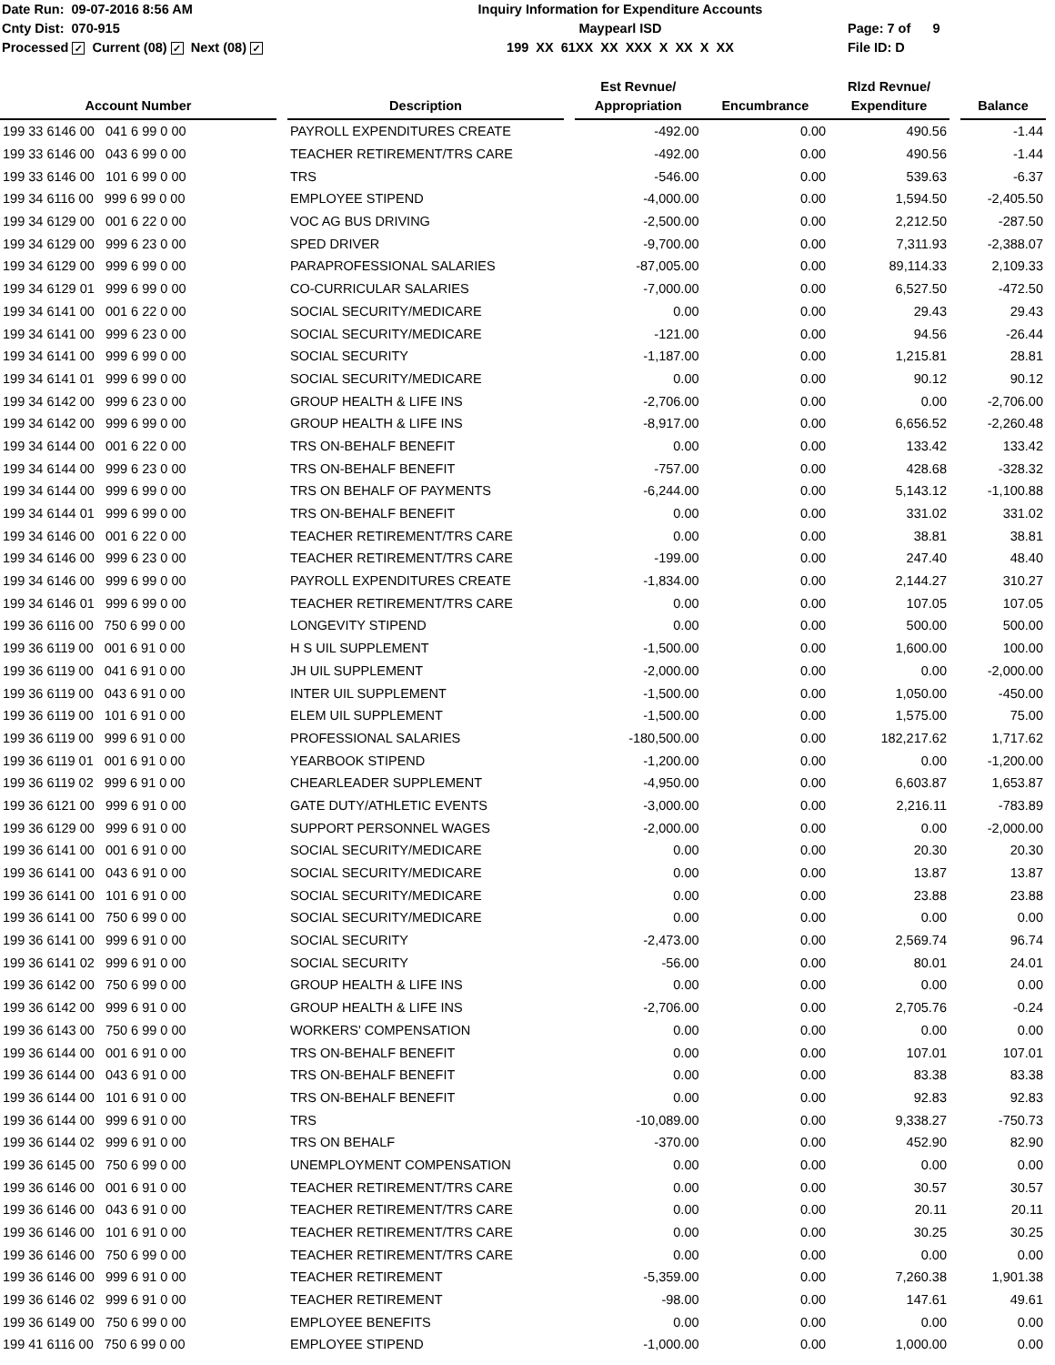Date Run: 09-07-2016 8:56 AM
Cnty Dist: 070-915
Processed ✓ Current (08) ✓ Next (08) ✓
Inquiry Information for Expenditure Accounts
Maypearl ISD
199 XX 61XX XX XXX X XX X XX
Page: 7 of 9
File ID: D
| Account Number | | Description | | Est Revnue/ Appropriation | Encumbrance | Rlzd Revnue/ Expenditure | | Balance |
| --- | --- | --- | --- | --- | --- | --- | --- | --- |
| 199 33 6146 00 041 6 99 0 00 | | PAYROLL EXPENDITURES CREATE | | -492.00 | 0.00 | 490.56 | | -1.44 |
| 199 33 6146 00 043 6 99 0 00 | | TEACHER RETIREMENT/TRS CARE | | -492.00 | 0.00 | 490.56 | | -1.44 |
| 199 33 6146 00 101 6 99 0 00 | | TRS | | -546.00 | 0.00 | 539.63 | | -6.37 |
| 199 34 6116 00 999 6 99 0 00 | | EMPLOYEE STIPEND | | -4,000.00 | 0.00 | 1,594.50 | | -2,405.50 |
| 199 34 6129 00 001 6 22 0 00 | | VOC AG BUS DRIVING | | -2,500.00 | 0.00 | 2,212.50 | | -287.50 |
| 199 34 6129 00 999 6 23 0 00 | | SPED DRIVER | | -9,700.00 | 0.00 | 7,311.93 | | -2,388.07 |
| 199 34 6129 00 999 6 99 0 00 | | PARAPROFESSIONAL SALARIES | | -87,005.00 | 0.00 | 89,114.33 | | 2,109.33 |
| 199 34 6129 01 999 6 99 0 00 | | CO-CURRICULAR SALARIES | | -7,000.00 | 0.00 | 6,527.50 | | -472.50 |
| 199 34 6141 00 001 6 22 0 00 | | SOCIAL SECURITY/MEDICARE | | 0.00 | 0.00 | 29.43 | | 29.43 |
| 199 34 6141 00 999 6 23 0 00 | | SOCIAL SECURITY/MEDICARE | | -121.00 | 0.00 | 94.56 | | -26.44 |
| 199 34 6141 00 999 6 99 0 00 | | SOCIAL SECURITY | | -1,187.00 | 0.00 | 1,215.81 | | 28.81 |
| 199 34 6141 01 999 6 99 0 00 | | SOCIAL SECURITY/MEDICARE | | 0.00 | 0.00 | 90.12 | | 90.12 |
| 199 34 6142 00 999 6 23 0 00 | | GROUP HEALTH & LIFE INS | | -2,706.00 | 0.00 | 0.00 | | -2,706.00 |
| 199 34 6142 00 999 6 99 0 00 | | GROUP HEALTH & LIFE INS | | -8,917.00 | 0.00 | 6,656.52 | | -2,260.48 |
| 199 34 6144 00 001 6 22 0 00 | | TRS ON-BEHALF BENEFIT | | 0.00 | 0.00 | 133.42 | | 133.42 |
| 199 34 6144 00 999 6 23 0 00 | | TRS ON-BEHALF BENEFIT | | -757.00 | 0.00 | 428.68 | | -328.32 |
| 199 34 6144 00 999 6 99 0 00 | | TRS ON BEHALF OF PAYMENTS | | -6,244.00 | 0.00 | 5,143.12 | | -1,100.88 |
| 199 34 6144 01 999 6 99 0 00 | | TRS ON-BEHALF BENEFIT | | 0.00 | 0.00 | 331.02 | | 331.02 |
| 199 34 6146 00 001 6 22 0 00 | | TEACHER RETIREMENT/TRS CARE | | 0.00 | 0.00 | 38.81 | | 38.81 |
| 199 34 6146 00 999 6 23 0 00 | | TEACHER RETIREMENT/TRS CARE | | -199.00 | 0.00 | 247.40 | | 48.40 |
| 199 34 6146 00 999 6 99 0 00 | | PAYROLL EXPENDITURES CREATE | | -1,834.00 | 0.00 | 2,144.27 | | 310.27 |
| 199 34 6146 01 999 6 99 0 00 | | TEACHER RETIREMENT/TRS CARE | | 0.00 | 0.00 | 107.05 | | 107.05 |
| 199 36 6116 00 750 6 99 0 00 | | LONGEVITY STIPEND | | 0.00 | 0.00 | 500.00 | | 500.00 |
| 199 36 6119 00 001 6 91 0 00 | | H S UIL SUPPLEMENT | | -1,500.00 | 0.00 | 1,600.00 | | 100.00 |
| 199 36 6119 00 041 6 91 0 00 | | JH UIL SUPPLEMENT | | -2,000.00 | 0.00 | 0.00 | | -2,000.00 |
| 199 36 6119 00 043 6 91 0 00 | | INTER UIL SUPPLEMENT | | -1,500.00 | 0.00 | 1,050.00 | | -450.00 |
| 199 36 6119 00 101 6 91 0 00 | | ELEM UIL SUPPLEMENT | | -1,500.00 | 0.00 | 1,575.00 | | 75.00 |
| 199 36 6119 00 999 6 91 0 00 | | PROFESSIONAL SALARIES | | -180,500.00 | 0.00 | 182,217.62 | | 1,717.62 |
| 199 36 6119 01 001 6 91 0 00 | | YEARBOOK STIPEND | | -1,200.00 | 0.00 | 0.00 | | -1,200.00 |
| 199 36 6119 02 999 6 91 0 00 | | CHEARLEADER SUPPLEMENT | | -4,950.00 | 0.00 | 6,603.87 | | 1,653.87 |
| 199 36 6121 00 999 6 91 0 00 | | GATE DUTY/ATHLETIC EVENTS | | -3,000.00 | 0.00 | 2,216.11 | | -783.89 |
| 199 36 6129 00 999 6 91 0 00 | | SUPPORT PERSONNEL WAGES | | -2,000.00 | 0.00 | 0.00 | | -2,000.00 |
| 199 36 6141 00 001 6 91 0 00 | | SOCIAL SECURITY/MEDICARE | | 0.00 | 0.00 | 20.30 | | 20.30 |
| 199 36 6141 00 043 6 91 0 00 | | SOCIAL SECURITY/MEDICARE | | 0.00 | 0.00 | 13.87 | | 13.87 |
| 199 36 6141 00 101 6 91 0 00 | | SOCIAL SECURITY/MEDICARE | | 0.00 | 0.00 | 23.88 | | 23.88 |
| 199 36 6141 00 750 6 99 0 00 | | SOCIAL SECURITY/MEDICARE | | 0.00 | 0.00 | 0.00 | | 0.00 |
| 199 36 6141 00 999 6 91 0 00 | | SOCIAL SECURITY | | -2,473.00 | 0.00 | 2,569.74 | | 96.74 |
| 199 36 6141 02 999 6 91 0 00 | | SOCIAL SECURITY | | -56.00 | 0.00 | 80.01 | | 24.01 |
| 199 36 6142 00 750 6 99 0 00 | | GROUP HEALTH & LIFE INS | | 0.00 | 0.00 | 0.00 | | 0.00 |
| 199 36 6142 00 999 6 91 0 00 | | GROUP HEALTH & LIFE INS | | -2,706.00 | 0.00 | 2,705.76 | | -0.24 |
| 199 36 6143 00 750 6 99 0 00 | | WORKERS' COMPENSATION | | 0.00 | 0.00 | 0.00 | | 0.00 |
| 199 36 6144 00 001 6 91 0 00 | | TRS ON-BEHALF BENEFIT | | 0.00 | 0.00 | 107.01 | | 107.01 |
| 199 36 6144 00 043 6 91 0 00 | | TRS ON-BEHALF BENEFIT | | 0.00 | 0.00 | 83.38 | | 83.38 |
| 199 36 6144 00 101 6 91 0 00 | | TRS ON-BEHALF BENEFIT | | 0.00 | 0.00 | 92.83 | | 92.83 |
| 199 36 6144 00 999 6 91 0 00 | | TRS | | -10,089.00 | 0.00 | 9,338.27 | | -750.73 |
| 199 36 6144 02 999 6 91 0 00 | | TRS ON BEHALF | | -370.00 | 0.00 | 452.90 | | 82.90 |
| 199 36 6145 00 750 6 99 0 00 | | UNEMPLOYMENT COMPENSATION | | 0.00 | 0.00 | 0.00 | | 0.00 |
| 199 36 6146 00 001 6 91 0 00 | | TEACHER RETIREMENT/TRS CARE | | 0.00 | 0.00 | 30.57 | | 30.57 |
| 199 36 6146 00 043 6 91 0 00 | | TEACHER RETIREMENT/TRS CARE | | 0.00 | 0.00 | 20.11 | | 20.11 |
| 199 36 6146 00 101 6 91 0 00 | | TEACHER RETIREMENT/TRS CARE | | 0.00 | 0.00 | 30.25 | | 30.25 |
| 199 36 6146 00 750 6 99 0 00 | | TEACHER RETIREMENT/TRS CARE | | 0.00 | 0.00 | 0.00 | | 0.00 |
| 199 36 6146 00 999 6 91 0 00 | | TEACHER RETIREMENT | | -5,359.00 | 0.00 | 7,260.38 | | 1,901.38 |
| 199 36 6146 02 999 6 91 0 00 | | TEACHER RETIREMENT | | -98.00 | 0.00 | 147.61 | | 49.61 |
| 199 36 6149 00 750 6 99 0 00 | | EMPLOYEE BENEFITS | | 0.00 | 0.00 | 0.00 | | 0.00 |
| 199 41 6116 00 750 6 99 0 00 | | EMPLOYEE STIPEND | | -1,000.00 | 0.00 | 1,000.00 | | 0.00 |